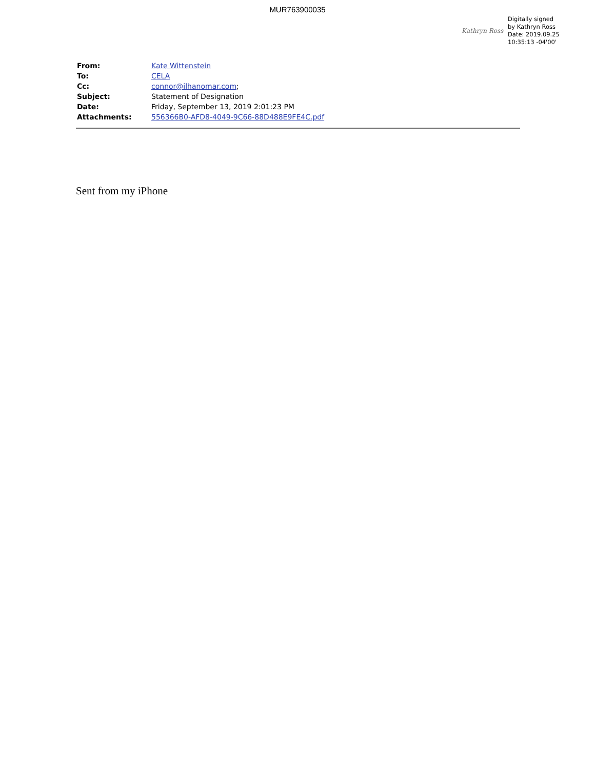MUR763900035
Kathryn Ross
Digitally signed
by Kathryn Ross
Date: 2019.09.25
10:35:13 -04'00'
| From: | Kate Wittenstein |
| To: | CELA |
| Cc: | connor@ilhanomar.com ; |
| Subject: | Statement of Designation |
| Date: | Friday, September 13, 2019 2:01:23 PM |
| Attachments: | 556366B0-AFD8-4049-9C66-88D488E9FE4C.pdf |
Sent from my iPhone